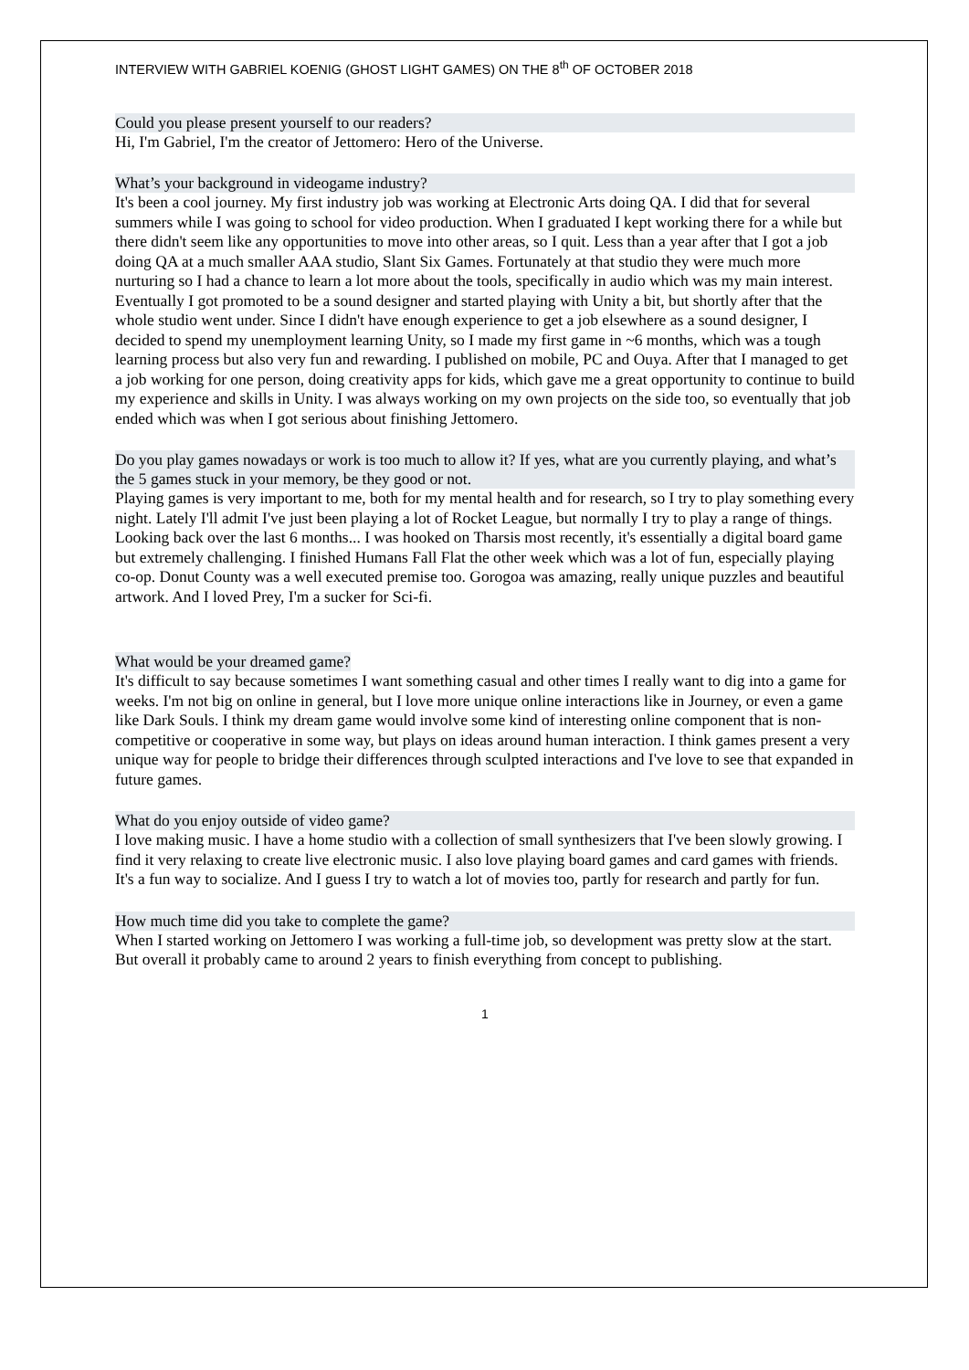INTERVIEW WITH GABRIEL KOENIG (GHOST LIGHT GAMES) ON THE 8<sup>th</sup> OF OCTOBER 2018
Could you please present yourself to our readers?
Hi, I'm Gabriel, I'm the creator of Jettomero: Hero of the Universe.
What’s your background in videogame industry?
It's been a cool journey. My first industry job was working at Electronic Arts doing QA. I did that for several summers while I was going to school for video production. When I graduated I kept working there for a while but there didn't seem like any opportunities to move into other areas, so I quit. Less than a year after that I got a job doing QA at a much smaller AAA studio, Slant Six Games. Fortunately at that studio they were much more nurturing so I had a chance to learn a lot more about the tools, specifically in audio which was my main interest. Eventually I got promoted to be a sound designer and started playing with Unity a bit, but shortly after that the whole studio went under. Since I didn't have enough experience to get a job elsewhere as a sound designer, I decided to spend my unemployment learning Unity, so I made my first game in ~6 months, which was a tough learning process but also very fun and rewarding. I published on mobile, PC and Ouya. After that I managed to get a job working for one person, doing creativity apps for kids, which gave me a great opportunity to continue to build my experience and skills in Unity. I was always working on my own projects on the side too, so eventually that job ended which was when I got serious about finishing Jettomero.
Do you play games nowadays or work is too much to allow it? If yes, what are you currently playing, and what’s the 5 games stuck in your memory, be they good or not.
Playing games is very important to me, both for my mental health and for research, so I try to play something every night. Lately I'll admit I've just been playing a lot of Rocket League, but normally I try to play a range of things. Looking back over the last 6 months... I was hooked on Tharsis most recently, it's essentially a digital board game but extremely challenging. I finished Humans Fall Flat the other week which was a lot of fun, especially playing co-op. Donut County was a well executed premise too. Gorogoa was amazing, really unique puzzles and beautiful artwork. And I loved Prey, I'm a sucker for Sci-fi.
What would be your dreamed game?
It's difficult to say because sometimes I want something casual and other times I really want to dig into a game for weeks. I'm not big on online in general, but I love more unique online interactions like in Journey, or even a game like Dark Souls. I think my dream game would involve some kind of interesting online component that is non-competitive or cooperative in some way, but plays on ideas around human interaction. I think games present a very unique way for people to bridge their differences through sculpted interactions and I've love to see that expanded in future games.
What do you enjoy outside of video game?
I love making music. I have a home studio with a collection of small synthesizers that I've been slowly growing. I find it very relaxing to create live electronic music. I also love playing board games and card games with friends. It's a fun way to socialize. And I guess I try to watch a lot of movies too, partly for research and partly for fun.
How much time did you take to complete the game?
When I started working on Jettomero I was working a full-time job, so development was pretty slow at the start. But overall it probably came to around 2 years to finish everything from concept to publishing.
1